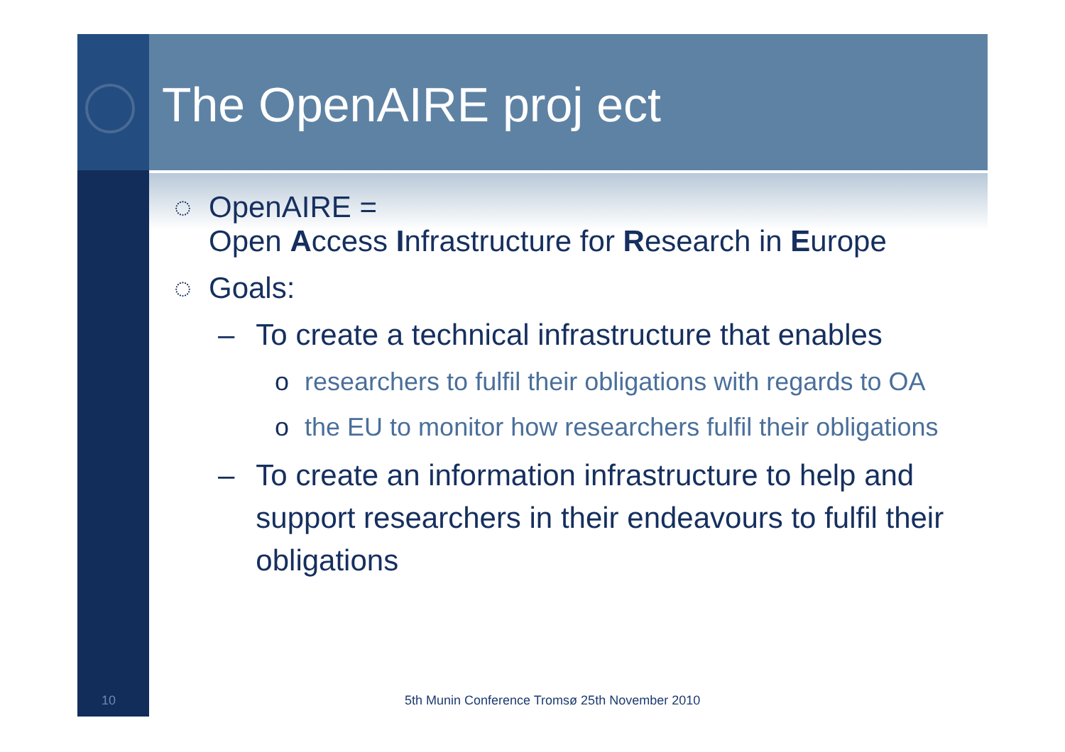The OpenAIRE proj ect
◌ OpenAIRE =
Open Access Infrastructure for Research in Europe
◌ Goals:
– To create a technical infrastructure that enables
o researchers to fulfil their obligations with regards to OA
o the EU to monitor how researchers fulfil their obligations
– To create an information infrastructure to help and support researchers in their endeavours to fulfil their obligations
10
5th Munin Conference Tromsø 25th November 2010